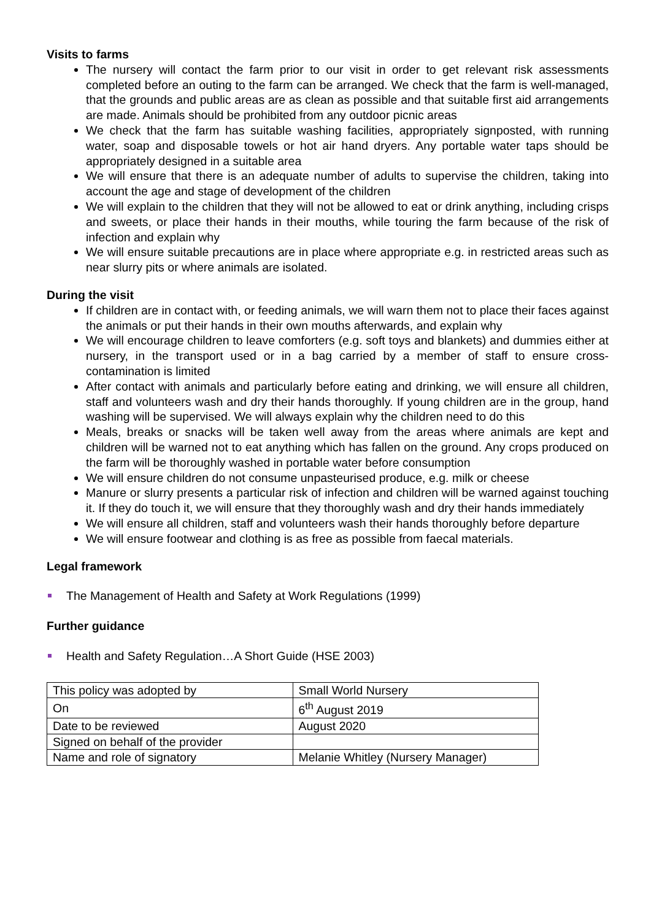Visits to farms
The nursery will contact the farm prior to our visit in order to get relevant risk assessments completed before an outing to the farm can be arranged. We check that the farm is well-managed, that the grounds and public areas are as clean as possible and that suitable first aid arrangements are made. Animals should be prohibited from any outdoor picnic areas
We check that the farm has suitable washing facilities, appropriately signposted, with running water, soap and disposable towels or hot air hand dryers. Any portable water taps should be appropriately designed in a suitable area
We will ensure that there is an adequate number of adults to supervise the children, taking into account the age and stage of development of the children
We will explain to the children that they will not be allowed to eat or drink anything, including crisps and sweets, or place their hands in their mouths, while touring the farm because of the risk of infection and explain why
We will ensure suitable precautions are in place where appropriate e.g. in restricted areas such as near slurry pits or where animals are isolated.
During the visit
If children are in contact with, or feeding animals, we will warn them not to place their faces against the animals or put their hands in their own mouths afterwards, and explain why
We will encourage children to leave comforters (e.g. soft toys and blankets) and dummies either at nursery, in the transport used or in a bag carried by a member of staff to ensure cross-contamination is limited
After contact with animals and particularly before eating and drinking, we will ensure all children, staff and volunteers wash and dry their hands thoroughly. If young children are in the group, hand washing will be supervised. We will always explain why the children need to do this
Meals, breaks or snacks will be taken well away from the areas where animals are kept and children will be warned not to eat anything which has fallen on the ground. Any crops produced on the farm will be thoroughly washed in portable water before consumption
We will ensure children do not consume unpasteurised produce, e.g. milk or cheese
Manure or slurry presents a particular risk of infection and children will be warned against touching it. If they do touch it, we will ensure that they thoroughly wash and dry their hands immediately
We will ensure all children, staff and volunteers wash their hands thoroughly before departure
We will ensure footwear and clothing is as free as possible from faecal materials.
Legal framework
The Management of Health and Safety at Work Regulations (1999)
Further guidance
Health and Safety Regulation…A Short Guide (HSE 2003)
| This policy was adopted by | Small World Nursery |
| On | 6<sup>th</sup> August 2019 |
| Date to be reviewed | August 2020 |
| Signed on behalf of the provider | |
| Name and role of signatory | Melanie Whitley (Nursery Manager) |